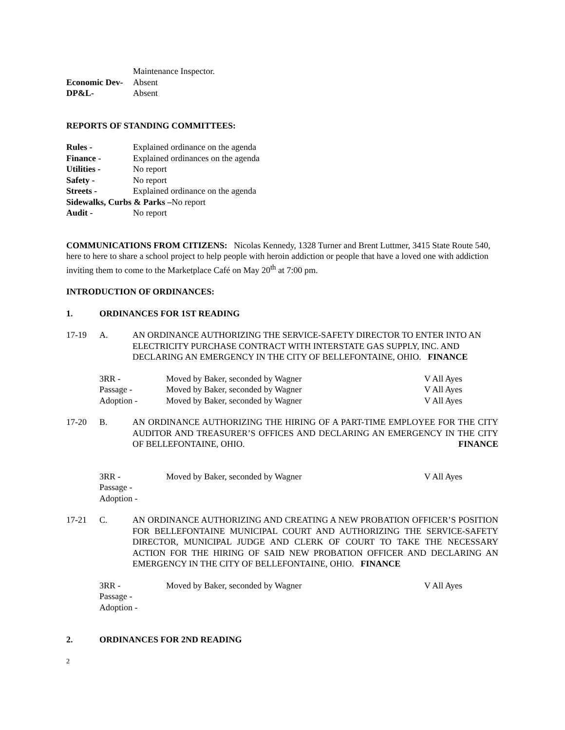Maintenance Inspector.
Economic Dev-
Absent
DP&L- Absent
REPORTS OF STANDING COMMITTEES:
Rules - Explained ordinance on the agenda
Finance - Explained ordinances on the agenda
Utilities - No report
Safety - No report
Streets - Explained ordinance on the agenda
Sidewalks, Curbs & Parks –No report
Audit - No report
COMMUNICATIONS FROM CITIZENS: Nicolas Kennedy, 1328 Turner and Brent Luttmer, 3415 State Route 540, here to here to share a school project to help people with heroin addiction or people that have a loved one with addiction inviting them to come to the Marketplace Café on May 20<sup>th</sup> at 7:00 pm.
INTRODUCTION OF ORDINANCES:
1. ORDINANCES FOR 1ST READING
17-19 A. AN ORDINANCE AUTHORIZING THE SERVICE-SAFETY DIRECTOR TO ENTER INTO AN ELECTRICITY PURCHASE CONTRACT WITH INTERSTATE GAS SUPPLY, INC. AND DECLARING AN EMERGENCY IN THE CITY OF BELLEFONTAINE, OHIO. FINANCE
3RR - Moved by Baker, seconded by Wagner V All Ayes
Passage - Moved by Baker, seconded by Wagner V All Ayes
Adoption - Moved by Baker, seconded by Wagner V All Ayes
17-20 B. AN ORDINANCE AUTHORIZING THE HIRING OF A PART-TIME EMPLOYEE FOR THE CITY AUDITOR AND TREASURER’S OFFICES AND DECLARING AN EMERGENCY IN THE CITY OF BELLEFONTAINE, OHIO. FINANCE
3RR - Moved by Baker, seconded by Wagner V All Ayes
Passage -
Adoption -
17-21 C. AN ORDINANCE AUTHORIZING AND CREATING A NEW PROBATION OFFICER’S POSITION FOR BELLEFONTAINE MUNICIPAL COURT AND AUTHORIZING THE SERVICE-SAFETY DIRECTOR, MUNICIPAL JUDGE AND CLERK OF COURT TO TAKE THE NECESSARY ACTION FOR THE HIRING OF SAID NEW PROBATION OFFICER AND DECLARING AN EMERGENCY IN THE CITY OF BELLEFONTAINE, OHIO. FINANCE
3RR - Moved by Baker, seconded by Wagner V All Ayes
Passage -
Adoption -
2. ORDINANCES FOR 2ND READING
2